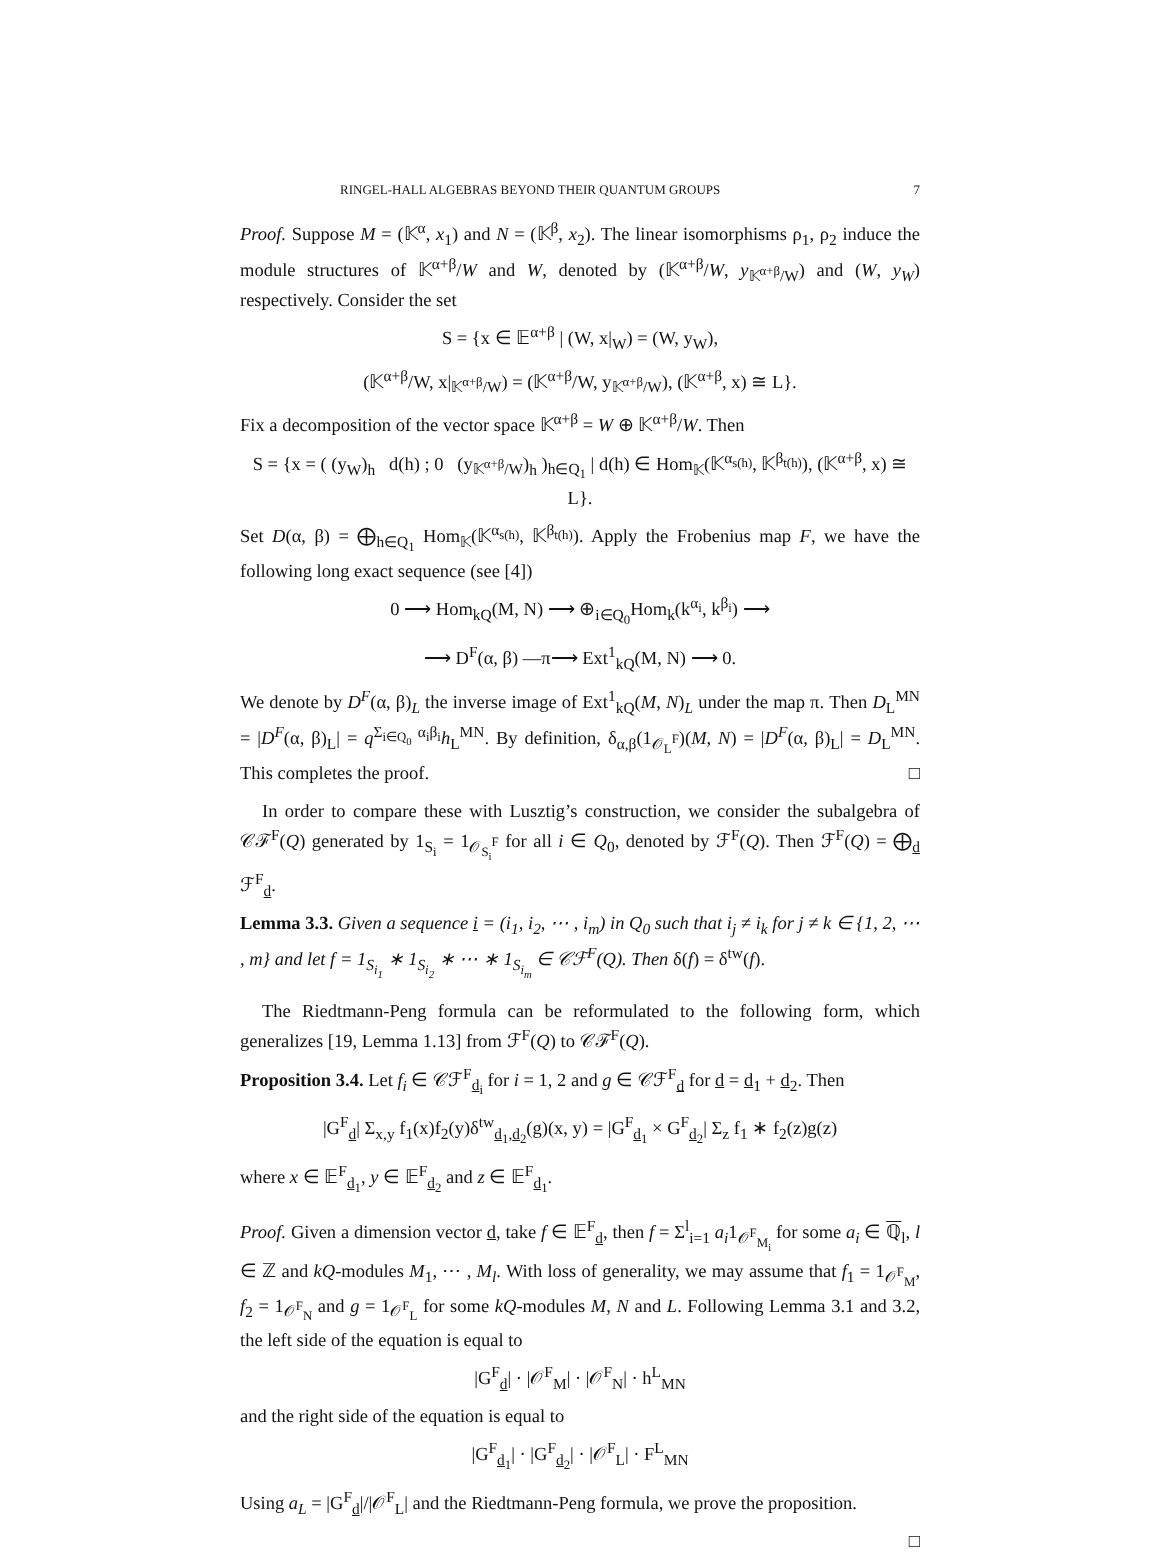RINGEL-HALL ALGEBRAS BEYOND THEIR QUANTUM GROUPS 7
Proof. Suppose M = (𝕂<sup>α</sup>, x<sub>1</sub>) and N = (𝕂<sup>β</sup>, x<sub>2</sub>). The linear isomorphisms ρ<sub>1</sub>, ρ<sub>2</sub> induce the module structures of 𝕂<sup>α+β</sup>/W and W, denoted by (𝕂<sup>α+β</sup>/W, y<sub>𝕂<sup>α+β</sup>/W</sub>) and (W, y<sub>W</sub>) respectively. Consider the set
S = {x ∈ 𝔼<sup>α+β</sup> | (W, x|<sub>W</sub>) = (W, y<sub>W</sub>),
(𝕂<sup>α+β</sup>/W, x|<sub>𝕂<sup>α+β</sup>/W</sub>) = (𝕂<sup>α+β</sup>/W, y<sub>𝕂<sup>α+β</sup>/W</sub>), (𝕂<sup>α+β</sup>, x) ≅ L}.
Fix a decomposition of the vector space 𝕂<sup>α+β</sup> = W ⊕ 𝕂<sup>α+β</sup>/W. Then
S = {x = ( (y<sub>W</sub>)<sub>h</sub> d(h) ; 0 (y<sub>𝕂<sup>α+β</sup>/W</sub>)<sub>h</sub> )<sub>h∈Q<sub>1</sub></sub> | d(h) ∈ Hom<sub>𝕂</sub>(𝕂<sup>α<sub>s(h)</sub></sup>, 𝕂<sup>β<sub>t(h)</sub></sup>), (𝕂<sup>α+β</sup>, x) ≅ L}.
Set D(α, β) = ⨁<sub>h∈Q<sub>1</sub></sub> Hom<sub>𝕂</sub>(𝕂<sup>α<sub>s(h)</sub></sup>, 𝕂<sup>β<sub>t(h)</sub></sup>). Apply the Frobenius map F, we have the following long exact sequence (see [4])
0 ⟶ Hom<sub>kQ</sub>(M, N) ⟶ ⊕<sub>i∈Q<sub>0</sub></sub>Hom<sub>k</sub>(k<sup>α<sub>i</sub></sup>, k<sup>β<sub>i</sub></sup>) ⟶
⟶ D<sup>F</sup>(α, β) —π⟶ Ext<sup>1</sup><sub>kQ</sub>(M, N) ⟶ 0.
We denote by D<sup>F</sup>(α, β)<sub>L</sub> the inverse image of Ext<sup>1</sup><sub>kQ</sub>(M, N)<sub>L</sub> under the map π. Then D<sub>L</sub><sup>MN</sup> = |D<sup>F</sup>(α, β)<sub>L</sub>| = q<sup>Σ<sub>i∈Q<sub>0</sub></sub> α<sub>i</sub>β<sub>i</sub></sup>h<sub>L</sub><sup>MN</sup>. By definition, δ<sub>α,β</sub>(1<sub>𝒪<sub>L</sub><sup>F</sup></sub>)(M, N) = |D<sup>F</sup>(α, β)<sub>L</sub>| = D<sub>L</sub><sup>MN</sup>. This completes the proof. □
In order to compare these with Lusztig’s construction, we consider the subalgebra of 𝒞ℱ<sup>F</sup>(Q) generated by 1<sub>S<sub>i</sub></sub> = 1<sub>𝒪<sub>S<sub>i</sub></sub><sup>F</sup></sub> for all i ∈ Q<sub>0</sub>, denoted by ℱ<sup>F</sup>(Q). Then ℱ<sup>F</sup>(Q) = ⨁<sub>d</sub> ℱ<sup>F</sup><sub>d</sub>.
Lemma 3.3. Given a sequence i = (i<sub>1</sub>, i<sub>2</sub>, ⋯ , i<sub>m</sub>) in Q<sub>0</sub> such that i<sub>j</sub> ≠ i<sub>k</sub> for j ≠ k ∈ {1, 2, ⋯ , m} and let f = 1<sub>S<sub>i<sub>1</sub></sub></sub> ∗ 1<sub>S<sub>i<sub>2</sub></sub></sub> ∗ ⋯ ∗ 1<sub>S<sub>i<sub>m</sub></sub></sub> ∈ 𝒞ℱ<sup>F</sup>(Q). Then δ(f) = δ<sup>tw</sup>(f).
The Riedtmann-Peng formula can be reformulated to the following form, which generalizes [19, Lemma 1.13] from ℱ<sup>F</sup>(Q) to 𝒞ℱ<sup>F</sup>(Q).
Proposition 3.4. Let f<sub>i</sub> ∈ 𝒞ℱ<sup>F</sup><sub>d<sub>i</sub></sub> for i = 1, 2 and g ∈ 𝒞ℱ<sup>F</sup><sub>d</sub> for d = d<sub>1</sub> + d<sub>2</sub>. Then
|G<sup>F</sup><sub>d</sub>| Σ<sub>x,y</sub> f<sub>1</sub>(x)f<sub>2</sub>(y)δ<sup>tw</sup><sub>d<sub>1</sub>,d<sub>2</sub></sub>(g)(x, y) = |G<sup>F</sup><sub>d<sub>1</sub></sub> × G<sup>F</sup><sub>d<sub>2</sub></sub>| Σ<sub>z</sub> f<sub>1</sub> ∗ f<sub>2</sub>(z)g(z)
where x ∈ 𝔼<sup>F</sup><sub>d<sub>1</sub></sub>, y ∈ 𝔼<sup>F</sup><sub>d<sub>2</sub></sub> and z ∈ 𝔼<sup>F</sup><sub>d<sub>1</sub></sub>.
Proof. Given a dimension vector d, take f ∈ 𝔼<sup>F</sup><sub>d</sub>, then f = Σ<sup>l</sup><sub>i=1</sub> a<sub>i</sub>1<sub>𝒪<sup>F</sup><sub>M<sub>i</sub></sub></sub> for some a<sub>i</sub> ∈ ℚ<sub>l</sub>, l ∈ ℤ and kQ-modules M<sub>1</sub>, ⋯ , M<sub>l</sub>. With loss of generality, we may assume that f<sub>1</sub> = 1<sub>𝒪<sup>F</sup><sub>M</sub></sub>, f<sub>2</sub> = 1<sub>𝒪<sup>F</sup><sub>N</sub></sub> and g = 1<sub>𝒪<sup>F</sup><sub>L</sub></sub> for some kQ-modules M, N and L. Following Lemma 3.1 and 3.2, the left side of the equation is equal to
|G<sup>F</sup><sub>d</sub>| · |𝒪<sup>F</sup><sub>M</sub>| · |𝒪<sup>F</sup><sub>N</sub>| · h<sup>L</sup><sub>MN</sub>
and the right side of the equation is equal to
|G<sup>F</sup><sub>d<sub>1</sub></sub>| · |G<sup>F</sup><sub>d<sub>2</sub></sub>| · |𝒪<sup>F</sup><sub>L</sub>| · F<sup>L</sup><sub>MN</sub>
Using a<sub>L</sub> = |G<sup>F</sup><sub>d</sub>|/|𝒪<sup>F</sup><sub>L</sub>| and the Riedtmann-Peng formula, we prove the proposition.
□